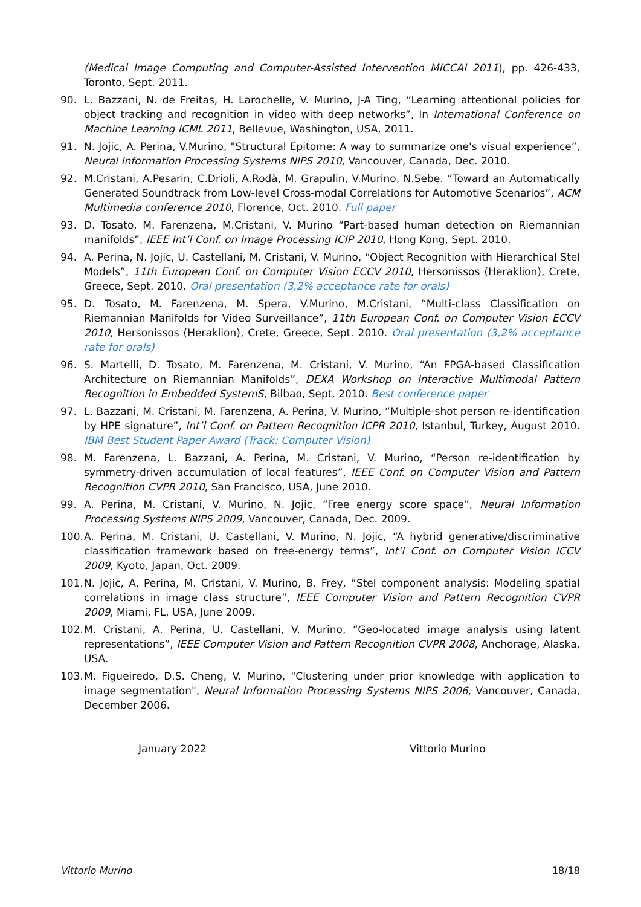(Medical Image Computing and Computer-Assisted Intervention MICCAI 2011), pp. 426-433, Toronto, Sept. 2011.
90. L. Bazzani, N. de Freitas, H. Larochelle, V. Murino, J-A Ting, “Learning attentional policies for object tracking and recognition in video with deep networks”, In International Conference on Machine Learning ICML 2011, Bellevue, Washington, USA, 2011.
91. N. Jojic, A. Perina, V.Murino, "Structural Epitome: A way to summarize one's visual experience”, Neural Information Processing Systems NIPS 2010, Vancouver, Canada, Dec. 2010.
92. M.Cristani, A.Pesarin, C.Drioli, A.Rodà, M. Grapulin, V.Murino, N.Sebe. “Toward an Automatically Generated Soundtrack from Low-level Cross-modal Correlations for Automotive Scenarios”, ACM Multimedia conference 2010, Florence, Oct. 2010. Full paper
93. D. Tosato, M. Farenzena, M.Cristani, V. Murino “Part-based human detection on Riemannian manifolds”, IEEE Int’l Conf. on Image Processing ICIP 2010, Hong Kong, Sept. 2010.
94. A. Perina, N. Jojic, U. Castellani, M. Cristani, V. Murino, “Object Recognition with Hierarchical Stel Models”, 11th European Conf. on Computer Vision ECCV 2010, Hersonissos (Heraklion), Crete, Greece, Sept. 2010. Oral presentation (3,2% acceptance rate for orals)
95. D. Tosato, M. Farenzena, M. Spera, V.Murino, M.Cristani, “Multi-class Classification on Riemannian Manifolds for Video Surveillance”, 11th European Conf. on Computer Vision ECCV 2010, Hersonissos (Heraklion), Crete, Greece, Sept. 2010. Oral presentation (3,2% acceptance rate for orals)
96. S. Martelli, D. Tosato, M. Farenzena, M. Cristani, V. Murino, “An FPGA-based Classification Architecture on Riemannian Manifolds”, DEXA Workshop on Interactive Multimodal Pattern Recognition in Embedded SystemS, Bilbao, Sept. 2010. Best conference paper
97. L. Bazzani, M. Cristani, M. Farenzena, A. Perina, V. Murino, “Multiple-shot person re-identification by HPE signature”, Int’l Conf. on Pattern Recognition ICPR 2010, Istanbul, Turkey, August 2010. IBM Best Student Paper Award (Track: Computer Vision)
98. M. Farenzena, L. Bazzani, A. Perina, M. Cristani, V. Murino, “Person re-identification by symmetry-driven accumulation of local features”, IEEE Conf. on Computer Vision and Pattern Recognition CVPR 2010, San Francisco, USA, June 2010.
99. A. Perina, M. Cristani, V. Murino, N. Jojic, “Free energy score space”, Neural Information Processing Systems NIPS 2009, Vancouver, Canada, Dec. 2009.
100. A. Perina, M. Cristani, U. Castellani, V. Murino, N. Jojic, “A hybrid generative/discriminative classification framework based on free-energy terms”, Int’l Conf. on Computer Vision ICCV 2009, Kyoto, Japan, Oct. 2009.
101. N. Jojic, A. Perina, M. Cristani, V. Murino, B. Frey, “Stel component analysis: Modeling spatial correlations in image class structure”, IEEE Computer Vision and Pattern Recognition CVPR 2009, Miami, FL, USA, June 2009.
102. M. Cristani, A. Perina, U. Castellani, V. Murino, “Geo-located image analysis using latent representations”, IEEE Computer Vision and Pattern Recognition CVPR 2008, Anchorage, Alaska, USA.
103. M. Figueiredo, D.S. Cheng, V. Murino, "Clustering under prior knowledge with application to image segmentation", Neural Information Processing Systems NIPS 2006, Vancouver, Canada, December 2006.
January 2022 Vittorio Murino
Vittorio Murino 18/18